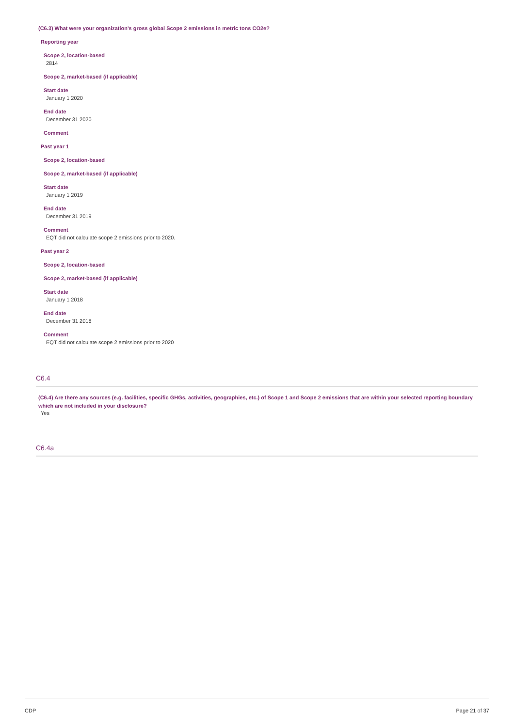(C6.3) What were your organization's gross global Scope 2 emissions in metric tons CO2e?
Reporting year
Scope 2, location-based
2814
Scope 2, market-based (if applicable)
Start date
January 1 2020
End date
December 31 2020
Comment
Past year 1
Scope 2, location-based
Scope 2, market-based (if applicable)
Start date
January 1 2019
End date
December 31 2019
Comment
EQT did not calculate scope 2 emissions prior to 2020.
Past year 2
Scope 2, location-based
Scope 2, market-based (if applicable)
Start date
January 1 2018
End date
December 31 2018
Comment
EQT did not calculate scope 2 emissions prior to 2020
C6.4
(C6.4) Are there any sources (e.g. facilities, specific GHGs, activities, geographies, etc.) of Scope 1 and Scope 2 emissions that are within your selected reporting boundary which are not included in your disclosure?
Yes
C6.4a
CDP Page 21 of 37